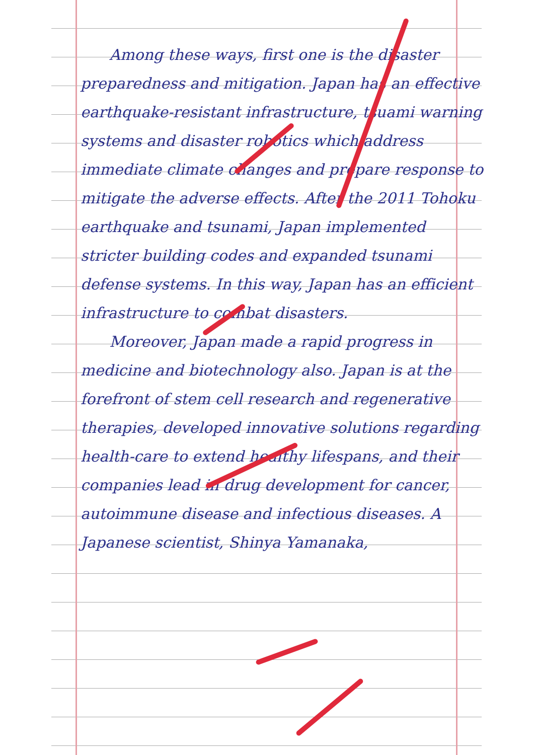Among these ways, first one is the disaster preparedness and mitigation. Japan has an effective earthquake-resistant infrastructure, tsuami warning systems and disaster robotics which address immediate climate changes and prepare response to mitigate the adverse effects. After the 2011 Tohoku earthquake and tsunami, Japan implemented stricter building codes and expanded tsunami defense systems. In this way, Japan has an efficient infrastructure to combat disasters.
Moreover, Japan made a rapid progress in medicine and biotechnology also. Japan is at the forefront of stem cell research and regenerative therapies, developed innovative solutions regarding health-care to extend healthy lifespans, and their companies lead in drug development for cancer, autoimmune disease and infectious diseases. A Japanese scientist, Shinya Yamanaka,